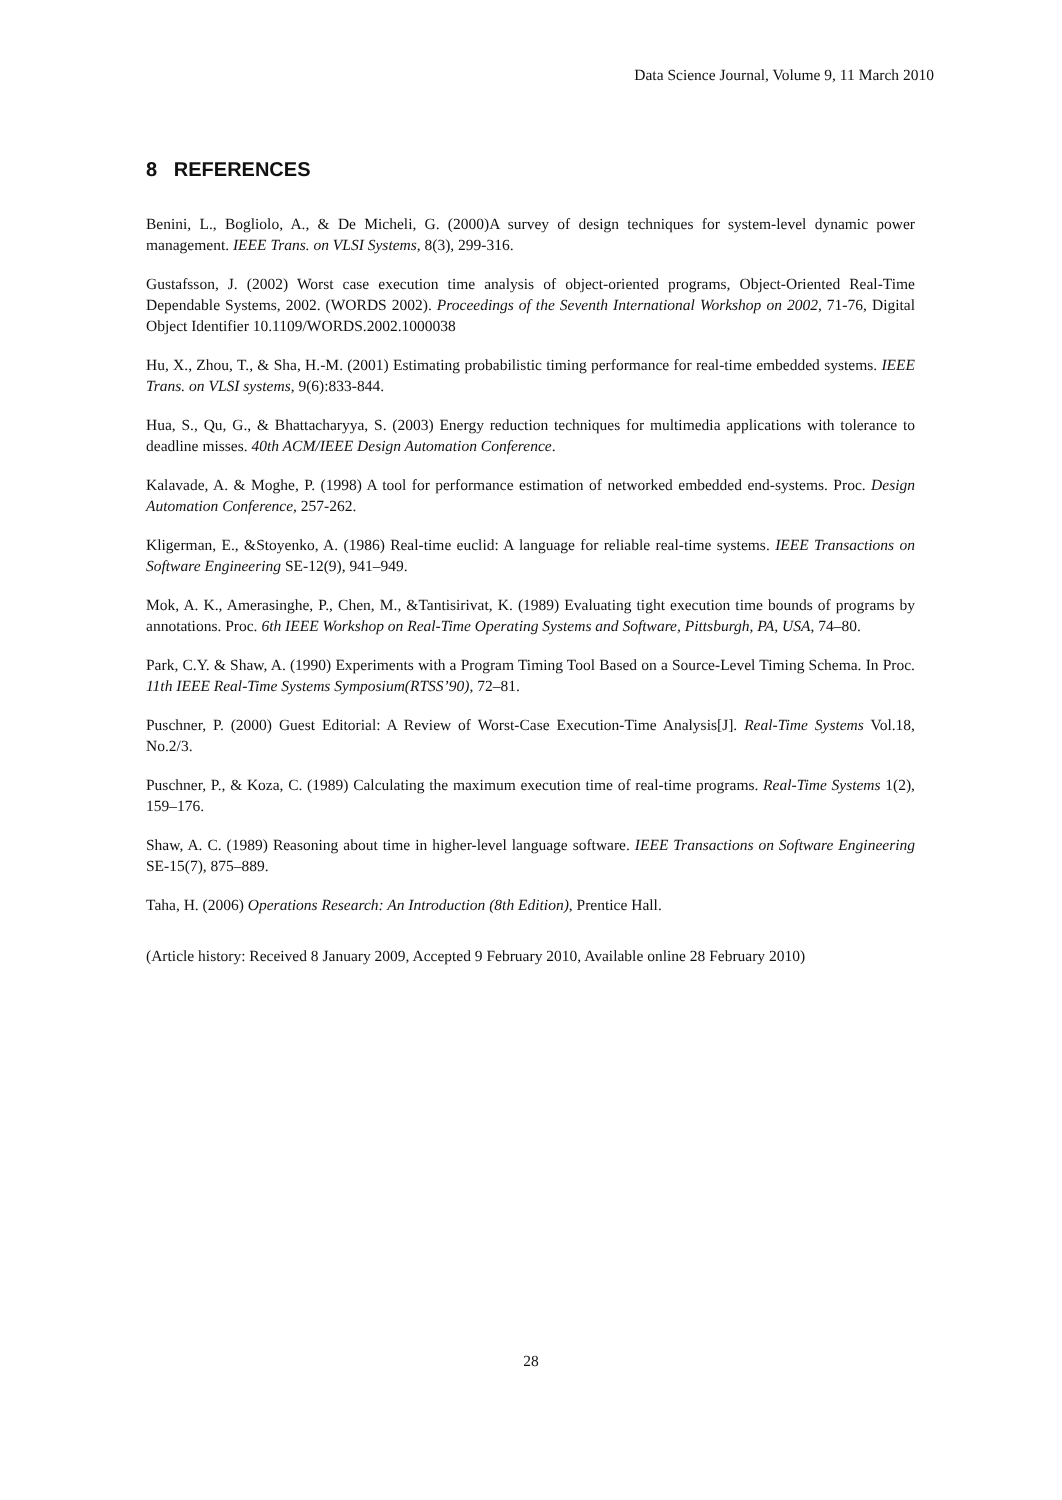Data Science Journal, Volume 9, 11 March 2010
8 REFERENCES
Benini, L., Bogliolo, A., & De Micheli, G. (2000)A survey of design techniques for system-level dynamic power management. IEEE Trans. on VLSI Systems, 8(3), 299‑316.
Gustafsson, J. (2002) Worst case execution time analysis of object-oriented programs, Object-Oriented Real-Time Dependable Systems, 2002. (WORDS 2002). Proceedings of the Seventh International Workshop on 2002, 71-76, Digital Object Identifier 10.1109/WORDS.2002.1000038
Hu, X., Zhou, T., & Sha, H.-M. (2001) Estimating probabilistic timing performance for real-time embedded systems. IEEE Trans. on VLSI systems, 9(6):833‑844.
Hua, S., Qu, G., & Bhattacharyya, S. (2003) Energy reduction techniques for multimedia applications with tolerance to deadline misses. 40th ACM/IEEE Design Automation Conference.
Kalavade, A. & Moghe, P. (1998) A tool for performance estimation of networked embedded end-systems. Proc. Design Automation Conference, 257‑262.
Kligerman, E., &Stoyenko, A. (1986) Real-time euclid: A language for reliable real-time systems. IEEE Transactions on Software Engineering SE-12(9), 941–949.
Mok, A. K., Amerasinghe, P., Chen, M., &Tantisirivat, K. (1989) Evaluating tight execution time bounds of programs by annotations. Proc. 6th IEEE Workshop on Real-Time Operating Systems and Software, Pittsburgh, PA, USA, 74–80.
Park, C.Y. & Shaw, A. (1990) Experiments with a Program Timing Tool Based on a Source-Level Timing Schema. In Proc. 11th IEEE Real-Time Systems Symposium(RTSS’90), 72–81.
Puschner, P. (2000) Guest Editorial: A Review of Worst-Case Execution-Time Analysis[J]. Real-Time Systems Vol.18, No.2/3.
Puschner, P., & Koza, C. (1989) Calculating the maximum execution time of real-time programs. Real-Time Systems 1(2), 159–176.
Shaw, A. C. (1989) Reasoning about time in higher-level language software. IEEE Transactions on Software Engineering SE-15(7), 875–889.
Taha, H. (2006) Operations Research: An Introduction (8th Edition), Prentice Hall.
(Article history: Received 8 January 2009, Accepted 9 February 2010, Available online 28 February 2010)
28